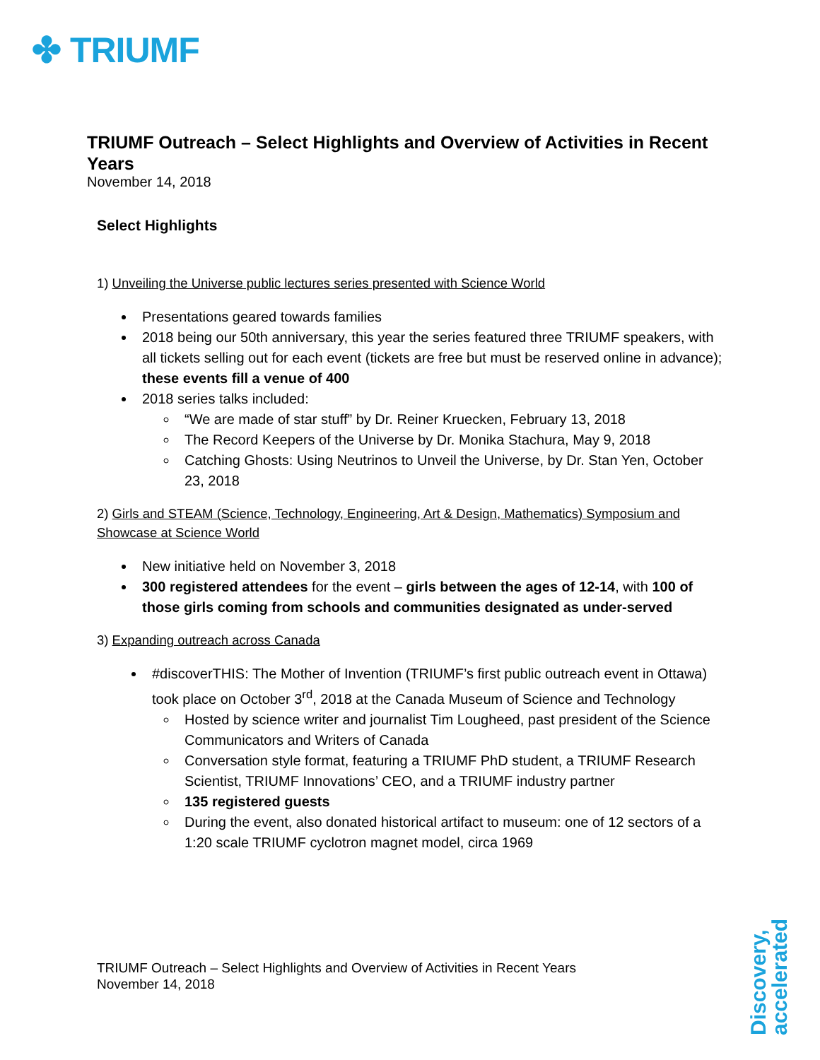✤ TRIUMF
TRIUMF Outreach – Select Highlights and Overview of Activities in Recent Years
November 14, 2018
Select Highlights
1) Unveiling the Universe public lectures series presented with Science World
Presentations geared towards families
2018 being our 50th anniversary, this year the series featured three TRIUMF speakers, with all tickets selling out for each event (tickets are free but must be reserved online in advance); these events fill a venue of 400
2018 series talks included:
“We are made of star stuff” by Dr. Reiner Kruecken, February 13, 2018
The Record Keepers of the Universe by Dr. Monika Stachura, May 9, 2018
Catching Ghosts: Using Neutrinos to Unveil the Universe, by Dr. Stan Yen, October 23, 2018
2) Girls and STEAM (Science, Technology, Engineering, Art & Design, Mathematics) Symposium and Showcase at Science World
New initiative held on November 3, 2018
300 registered attendees for the event – girls between the ages of 12-14, with 100 of those girls coming from schools and communities designated as under-served
3) Expanding outreach across Canada
#discoverTHIS: The Mother of Invention (TRIUMF’s first public outreach event in Ottawa) took place on October 3<sup>rd</sup>, 2018 at the Canada Museum of Science and Technology
Hosted by science writer and journalist Tim Lougheed, past president of the Science Communicators and Writers of Canada
Conversation style format, featuring a TRIUMF PhD student, a TRIUMF Research Scientist, TRIUMF Innovations’ CEO, and a TRIUMF industry partner
135 registered guests
During the event, also donated historical artifact to museum: one of 12 sectors of a 1:20 scale TRIUMF cyclotron magnet model, circa 1969
TRIUMF Outreach – Select Highlights and Overview of Activities in Recent Years
November 14, 2018
Discovery,
accelerated